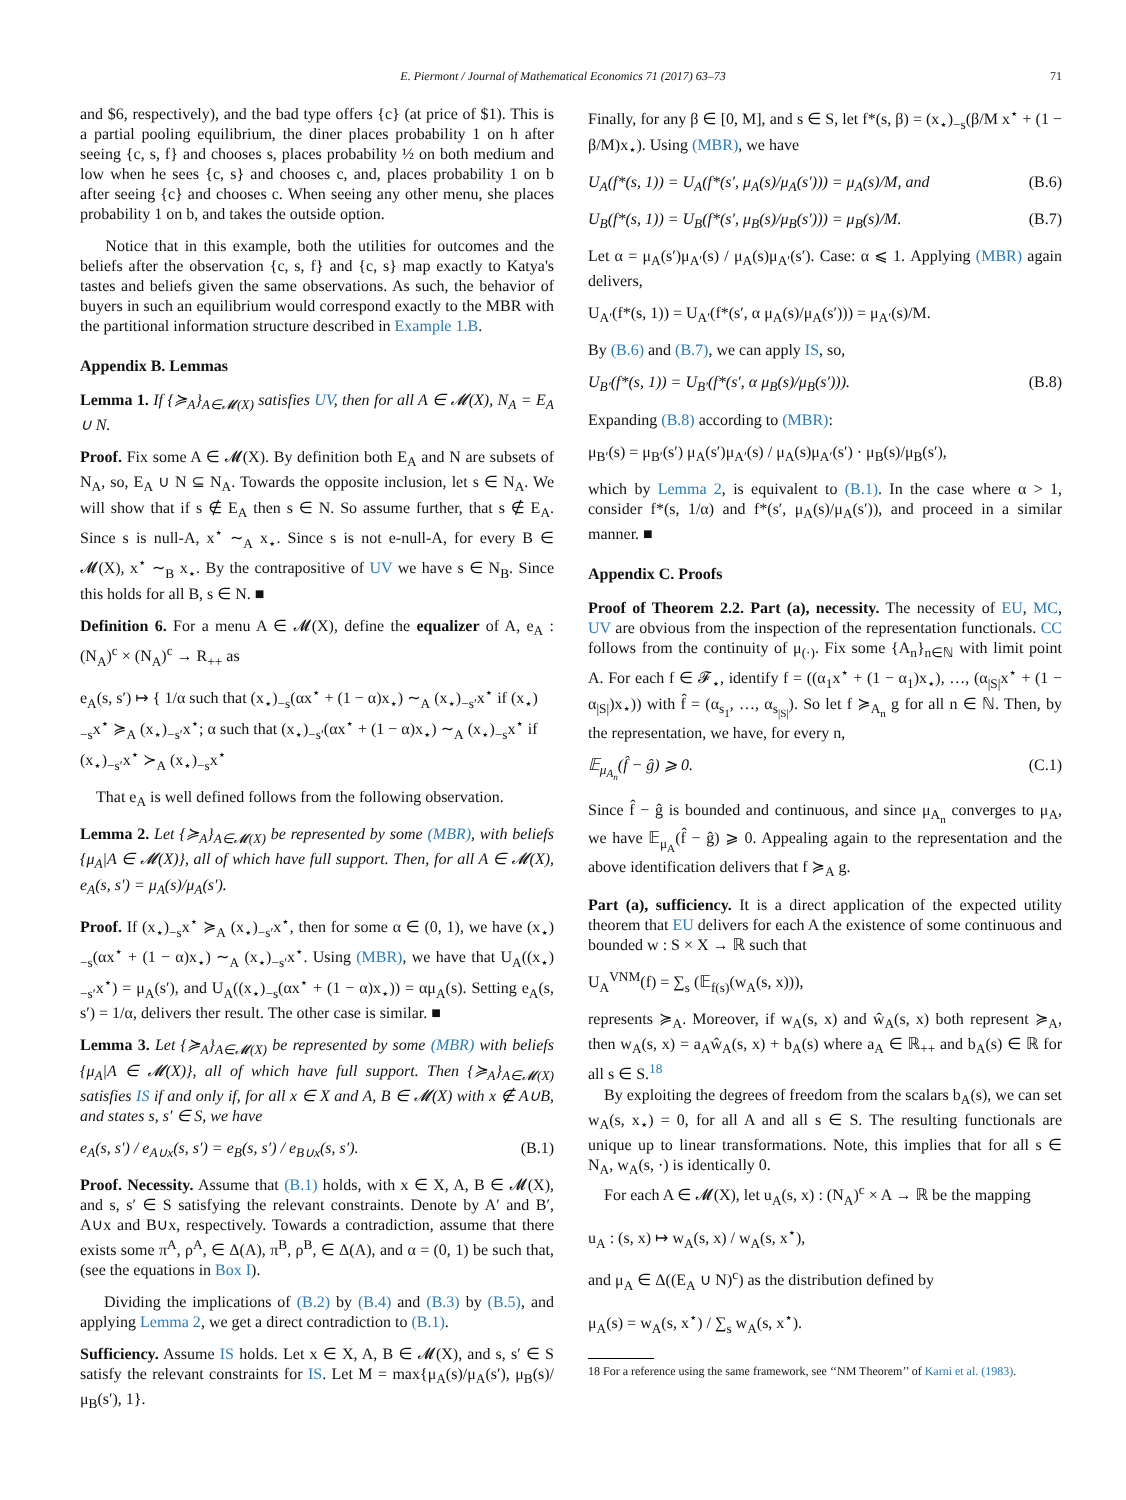E. Piermont / Journal of Mathematical Economics 71 (2017) 63–73 71
and $6, respectively), and the bad type offers {c} (at price of $1). This is a partial pooling equilibrium, the diner places probability 1 on h after seeing {c, s, f} and chooses s, places probability ½ on both medium and low when he sees {c, s} and chooses c, and, places probability 1 on b after seeing {c} and chooses c. When seeing any other menu, she places probability 1 on b, and takes the outside option.
Notice that in this example, both the utilities for outcomes and the beliefs after the observation {c, s, f} and {c, s} map exactly to Katya's tastes and beliefs given the same observations. As such, the behavior of buyers in such an equilibrium would correspond exactly to the MBR with the partitional information structure described in Example 1.B.
Appendix B. Lemmas
Lemma 1. If {≽<sub>A</sub>}<sub>A∈𝓜(X)</sub> satisfies UV, then for all A ∈ 𝓜(X), N<sub>A</sub> = E<sub>A</sub> ∪ N.
Proof. Fix some A ∈ 𝓜(X). By definition both E<sub>A</sub> and N are subsets of N<sub>A</sub>, so, E<sub>A</sub> ∪ N ⊆ N<sub>A</sub>. Towards the opposite inclusion, let s ∈ N<sub>A</sub>. We will show that if s ∉ E<sub>A</sub> then s ∈ N. So assume further, that s ∉ E<sub>A</sub>. Since s is null-A, x<sup>⋆</sup> ∼<sub>A</sub> x<sub>⋆</sub>. Since s is not e-null-A, for every B ∈ 𝓜(X), x<sup>⋆</sup> ∼<sub>B</sub> x<sub>⋆</sub>. By the contrapositive of UV we have s ∈ N<sub>B</sub>. Since this holds for all B, s ∈ N. ■
Definition 6. For a menu A ∈ 𝓜(X), define the equalizer of A, e<sub>A</sub> : (N<sub>A</sub>)<sup>c</sup> × (N<sub>A</sub>)<sup>c</sup> → R<sub>++</sub> as
e<sub>A</sub>(s, s′) ↦ { 1/α such that (x<sub>⋆</sub>)<sub>−s</sub>(αx<sup>⋆</sup> + (1 − α)x<sub>⋆</sub>) ∼<sub>A</sub> (x<sub>⋆</sub>)<sub>−s′</sub>x<sup>⋆</sup> if (x<sub>⋆</sub>)<sub>−s</sub>x<sup>⋆</sup> ≽<sub>A</sub> (x<sub>⋆</sub>)<sub>−s′</sub>x<sup>⋆</sup>; α such that (x<sub>⋆</sub>)<sub>−s′</sub>(αx<sup>⋆</sup> + (1 − α)x<sub>⋆</sub>) ∼<sub>A</sub> (x<sub>⋆</sub>)<sub>−s</sub>x<sup>⋆</sup> if (x<sub>⋆</sub>)<sub>−s′</sub>x<sup>⋆</sup> ≻<sub>A</sub> (x<sub>⋆</sub>)<sub>−s</sub>x<sup>⋆</sup>
That e<sub>A</sub> is well defined follows from the following observation.
Lemma 2. Let {≽<sub>A</sub>}<sub>A∈𝓜(X)</sub> be represented by some (MBR), with beliefs {μ<sub>A</sub>|A ∈ 𝓜(X)}, all of which have full support. Then, for all A ∈ 𝓜(X), e<sub>A</sub>(s, s′) = μ<sub>A</sub>(s)/μ<sub>A</sub>(s′).
Proof. If (x<sub>⋆</sub>)<sub>−s</sub>x<sup>⋆</sup> ≽<sub>A</sub> (x<sub>⋆</sub>)<sub>−s′</sub>x<sup>⋆</sup>, then for some α ∈ (0, 1), we have (x<sub>⋆</sub>)<sub>−s</sub>(αx<sup>⋆</sup> + (1 − α)x<sub>⋆</sub>) ∼<sub>A</sub> (x<sub>⋆</sub>)<sub>−s′</sub>x<sup>⋆</sup>. Using (MBR), we have that U<sub>A</sub>((x<sub>⋆</sub>)<sub>−s′</sub>x<sup>⋆</sup>) = μ<sub>A</sub>(s′), and U<sub>A</sub>((x<sub>⋆</sub>)<sub>−s</sub>(αx<sup>⋆</sup> + (1 − α)x<sub>⋆</sub>)) = αμ<sub>A</sub>(s). Setting e<sub>A</sub>(s, s′) = 1/α, delivers ther result. The other case is similar. ■
Lemma 3. Let {≽<sub>A</sub>}<sub>A∈𝓜(X)</sub> be represented by some (MBR) with beliefs {μ<sub>A</sub>|A ∈ 𝓜(X)}, all of which have full support. Then {≽<sub>A</sub>}<sub>A∈𝓜(X)</sub> satisfies IS if and only if, for all x ∈ X and A, B ∈ 𝓜(X) with x ∉ A∪B, and states s, s′ ∈ S, we have
e<sub>A</sub>(s, s′) / e<sub>A∪x</sub>(s, s′) = e<sub>B</sub>(s, s′) / e<sub>B∪x</sub>(s, s′). (B.1)
Proof. Necessity. Assume that (B.1) holds, with x ∈ X, A, B ∈ 𝓜(X), and s, s′ ∈ S satisfying the relevant constraints. Denote by A′ and B′, A∪x and B∪x, respectively. Towards a contradiction, assume that there exists some π<sup>A</sup>, ρ<sup>A</sup>, ∈ Δ(A), π<sup>B</sup>, ρ<sup>B</sup>, ∈ Δ(A), and α = (0, 1) be such that, (see the equations in Box I).
Dividing the implications of (B.2) by (B.4) and (B.3) by (B.5), and applying Lemma 2, we get a direct contradiction to (B.1).
Sufficiency. Assume IS holds. Let x ∈ X, A, B ∈ 𝓜(X), and s, s′ ∈ S satisfy the relevant constraints for IS. Let M = max{μ<sub>A</sub>(s)/μ<sub>A</sub>(s′), μ<sub>B</sub>(s)/μ<sub>B</sub>(s′), 1}.
Finally, for any β ∈ [0, M], and s ∈ S, let f*(s, β) = (x<sub>⋆</sub>)<sub>−s</sub>(β/M x<sup>⋆</sup> + (1 − β/M)x<sub>⋆</sub>). Using (MBR), we have
U<sub>A</sub>(f*(s, 1)) = U<sub>A</sub>(f*(s′, μ<sub>A</sub>(s)/μ<sub>A</sub>(s′))) = μ<sub>A</sub>(s)/M, and (B.6)
U<sub>B</sub>(f*(s, 1)) = U<sub>B</sub>(f*(s′, μ<sub>B</sub>(s)/μ<sub>B</sub>(s′))) = μ<sub>B</sub>(s)/M. (B.7)
Let α = μ<sub>A</sub>(s′)μ<sub>A′</sub>(s) / μ<sub>A</sub>(s)μ<sub>A′</sub>(s′). Case: α ⩽ 1. Applying (MBR) again delivers,
U<sub>A′</sub>(f*(s, 1)) = U<sub>A′</sub>(f*(s′, α μ<sub>A</sub>(s)/μ<sub>A</sub>(s′))) = μ<sub>A′</sub>(s)/M.
By (B.6) and (B.7), we can apply IS, so,
U<sub>B′</sub>(f*(s, 1)) = U<sub>B′</sub>(f*(s′, α μ<sub>B</sub>(s)/μ<sub>B</sub>(s′))). (B.8)
Expanding (B.8) according to (MBR):
μ<sub>B′</sub>(s) = μ<sub>B′</sub>(s′) μ<sub>A</sub>(s′)μ<sub>A′</sub>(s) / μ<sub>A</sub>(s)μ<sub>A′</sub>(s′) · μ<sub>B</sub>(s)/μ<sub>B</sub>(s′),
which by Lemma 2, is equivalent to (B.1). In the case where α > 1, consider f*(s, 1/α) and f*(s′, μ<sub>A</sub>(s)/μ<sub>A</sub>(s′)), and proceed in a similar manner. ■
Appendix C. Proofs
Proof of Theorem 2.2. Part (a), necessity. The necessity of EU, MC, UV are obvious from the inspection of the representation functionals. CC follows from the continuity of μ<sub>(·)</sub>. Fix some {A<sub>n</sub>}<sub>n∈ℕ</sub> with limit point A. For each f ∈ 𝓕<sub>⋆</sub>, identify f = ((α<sub>1</sub>x<sup>⋆</sup> + (1 − α<sub>1</sub>)x<sub>⋆</sub>), …, (α<sub>|S|</sub>x<sup>⋆</sup> + (1 − α<sub>|S|</sub>)x<sub>⋆</sub>)) with f̂ = (α<sub>s<sub>1</sub></sub>, …, α<sub>s<sub>|S|</sub></sub>). So let f ≽<sub>A<sub>n</sub></sub> g for all n ∈ ℕ. Then, by the representation, we have, for every n,
𝔼<sub>μ<sub>A<sub>n</sub></sub></sub>(f̂ − ĝ) ⩾ 0. (C.1)
Since f̂ − ĝ is bounded and continuous, and since μ<sub>A<sub>n</sub></sub> converges to μ<sub>A</sub>, we have 𝔼<sub>μ<sub>A</sub></sub>(f̂ − ĝ) ⩾ 0. Appealing again to the representation and the above identification delivers that f ≽<sub>A</sub> g.
Part (a), sufficiency. It is a direct application of the expected utility theorem that EU delivers for each A the existence of some continuous and bounded w : S × X → ℝ such that
U<sub>A</sub><sup>VNM</sup>(f) = ∑<sub>s</sub> (𝔼<sub>f(s)</sub>(w<sub>A</sub>(s, x))),
represents ≽<sub>A</sub>. Moreover, if w<sub>A</sub>(s, x) and ŵ<sub>A</sub>(s, x) both represent ≽<sub>A</sub>, then w<sub>A</sub>(s, x) = a<sub>A</sub>ŵ<sub>A</sub>(s, x) + b<sub>A</sub>(s) where a<sub>A</sub> ∈ ℝ<sub>++</sub> and b<sub>A</sub>(s) ∈ ℝ for all s ∈ S.<sup>18</sup>
By exploiting the degrees of freedom from the scalars b<sub>A</sub>(s), we can set w<sub>A</sub>(s, x<sub>⋆</sub>) = 0, for all A and all s ∈ S. The resulting functionals are unique up to linear transformations. Note, this implies that for all s ∈ N<sub>A</sub>, w<sub>A</sub>(s, ·) is identically 0.
For each A ∈ 𝓜(X), let u<sub>A</sub>(s, x) : (N<sub>A</sub>)<sup>c</sup> × A → ℝ be the mapping
u<sub>A</sub> : (s, x) ↦ w<sub>A</sub>(s, x) / w<sub>A</sub>(s, x<sup>⋆</sup>),
and μ<sub>A</sub> ∈ Δ((E<sub>A</sub> ∪ N)<sup>c</sup>) as the distribution defined by
μ<sub>A</sub>(s) = w<sub>A</sub>(s, x<sup>⋆</sup>) / ∑<sub>s</sub> w<sub>A</sub>(s, x<sup>⋆</sup>).
18 For a reference using the same framework, see ‘‘NM Theorem’’ of Karni et al. (1983).